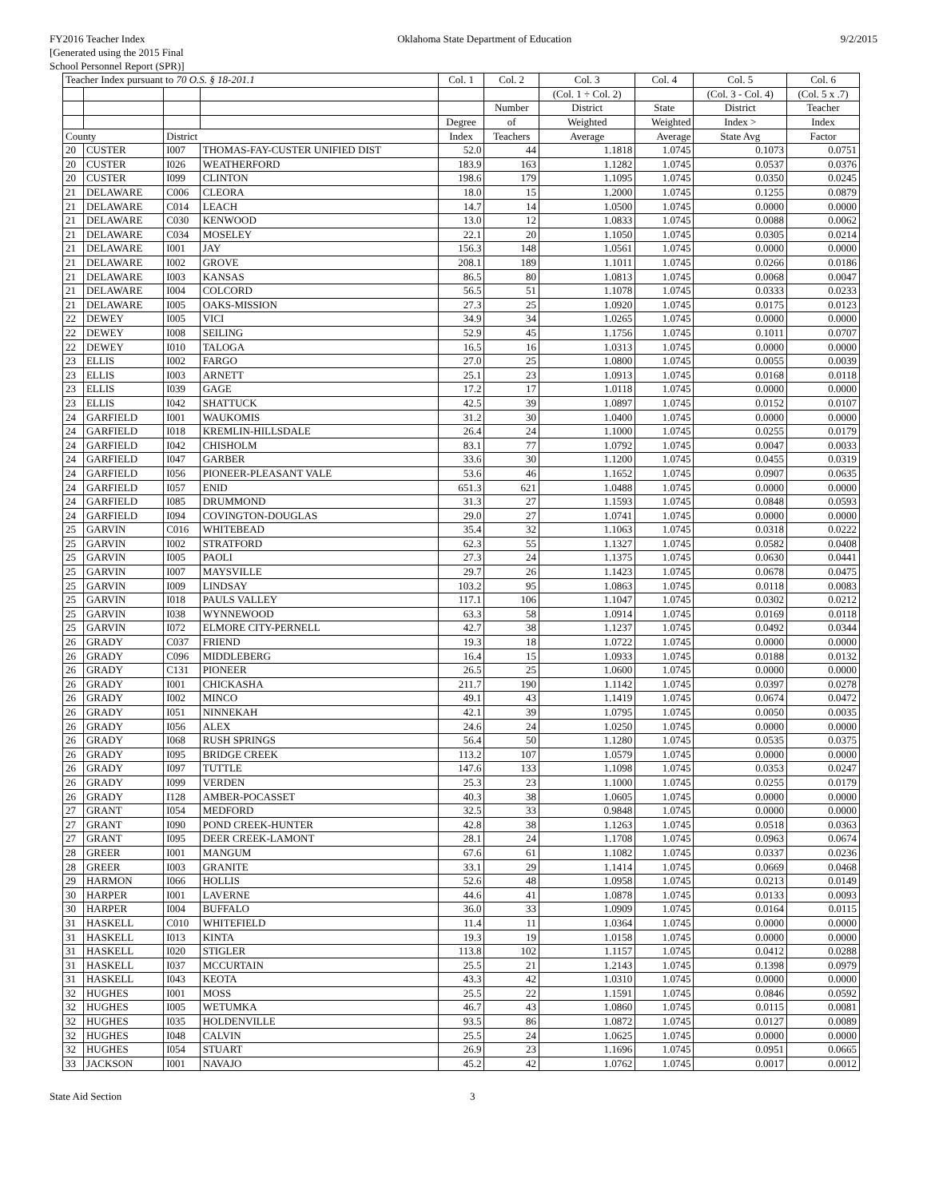FY2016 Teacher Index
[Generated using the 2015 Final
School Personnel Report (SPR)]
Oklahoma State Department of Education
9/2/2015
| Teacher Index pursuant to 70 O.S. § 18-201.1 | | | | Col. 1 | Col. 2 | Col. 3 | Col. 4 | Col. 5 | Col. 6 |
| --- | --- | --- | --- | --- | --- | --- | --- | --- | --- |
| | | | | | | (Col. 1 ÷ Col. 2) | | (Col. 3 - Col. 4) | (Col. 5 x .7) |
| | | | | | Number | District | State | District | Teacher |
| | | | | Degree | of | Weighted | Weighted | Index > | Index |
| County | | District | | Index | Teachers | Average | Average | State Avg | Factor |
| 20 | CUSTER | I007 | THOMAS-FAY-CUSTER UNIFIED DIST | 52.0 | 44 | 1.1818 | 1.0745 | 0.1073 | 0.0751 |
| 20 | CUSTER | I026 | WEATHERFORD | 183.9 | 163 | 1.1282 | 1.0745 | 0.0537 | 0.0376 |
| 20 | CUSTER | I099 | CLINTON | 198.6 | 179 | 1.1095 | 1.0745 | 0.0350 | 0.0245 |
| 21 | DELAWARE | C006 | CLEORA | 18.0 | 15 | 1.2000 | 1.0745 | 0.1255 | 0.0879 |
| 21 | DELAWARE | C014 | LEACH | 14.7 | 14 | 1.0500 | 1.0745 | 0.0000 | 0.0000 |
| 21 | DELAWARE | C030 | KENWOOD | 13.0 | 12 | 1.0833 | 1.0745 | 0.0088 | 0.0062 |
| 21 | DELAWARE | C034 | MOSELEY | 22.1 | 20 | 1.1050 | 1.0745 | 0.0305 | 0.0214 |
| 21 | DELAWARE | I001 | JAY | 156.3 | 148 | 1.0561 | 1.0745 | 0.0000 | 0.0000 |
| 21 | DELAWARE | I002 | GROVE | 208.1 | 189 | 1.1011 | 1.0745 | 0.0266 | 0.0186 |
| 21 | DELAWARE | I003 | KANSAS | 86.5 | 80 | 1.0813 | 1.0745 | 0.0068 | 0.0047 |
| 21 | DELAWARE | I004 | COLCORD | 56.5 | 51 | 1.1078 | 1.0745 | 0.0333 | 0.0233 |
| 21 | DELAWARE | I005 | OAKS-MISSION | 27.3 | 25 | 1.0920 | 1.0745 | 0.0175 | 0.0123 |
| 22 | DEWEY | I005 | VICI | 34.9 | 34 | 1.0265 | 1.0745 | 0.0000 | 0.0000 |
| 22 | DEWEY | I008 | SEILING | 52.9 | 45 | 1.1756 | 1.0745 | 0.1011 | 0.0707 |
| 22 | DEWEY | I010 | TALOGA | 16.5 | 16 | 1.0313 | 1.0745 | 0.0000 | 0.0000 |
| 23 | ELLIS | I002 | FARGO | 27.0 | 25 | 1.0800 | 1.0745 | 0.0055 | 0.0039 |
| 23 | ELLIS | I003 | ARNETT | 25.1 | 23 | 1.0913 | 1.0745 | 0.0168 | 0.0118 |
| 23 | ELLIS | I039 | GAGE | 17.2 | 17 | 1.0118 | 1.0745 | 0.0000 | 0.0000 |
| 23 | ELLIS | I042 | SHATTUCK | 42.5 | 39 | 1.0897 | 1.0745 | 0.0152 | 0.0107 |
| 24 | GARFIELD | I001 | WAUKOMIS | 31.2 | 30 | 1.0400 | 1.0745 | 0.0000 | 0.0000 |
| 24 | GARFIELD | I018 | KREMLIN-HILLSDALE | 26.4 | 24 | 1.1000 | 1.0745 | 0.0255 | 0.0179 |
| 24 | GARFIELD | I042 | CHISHOLM | 83.1 | 77 | 1.0792 | 1.0745 | 0.0047 | 0.0033 |
| 24 | GARFIELD | I047 | GARBER | 33.6 | 30 | 1.1200 | 1.0745 | 0.0455 | 0.0319 |
| 24 | GARFIELD | I056 | PIONEER-PLEASANT VALE | 53.6 | 46 | 1.1652 | 1.0745 | 0.0907 | 0.0635 |
| 24 | GARFIELD | I057 | ENID | 651.3 | 621 | 1.0488 | 1.0745 | 0.0000 | 0.0000 |
| 24 | GARFIELD | I085 | DRUMMOND | 31.3 | 27 | 1.1593 | 1.0745 | 0.0848 | 0.0593 |
| 24 | GARFIELD | I094 | COVINGTON-DOUGLAS | 29.0 | 27 | 1.0741 | 1.0745 | 0.0000 | 0.0000 |
| 25 | GARVIN | C016 | WHITEBEAD | 35.4 | 32 | 1.1063 | 1.0745 | 0.0318 | 0.0222 |
| 25 | GARVIN | I002 | STRATFORD | 62.3 | 55 | 1.1327 | 1.0745 | 0.0582 | 0.0408 |
| 25 | GARVIN | I005 | PAOLI | 27.3 | 24 | 1.1375 | 1.0745 | 0.0630 | 0.0441 |
| 25 | GARVIN | I007 | MAYSVILLE | 29.7 | 26 | 1.1423 | 1.0745 | 0.0678 | 0.0475 |
| 25 | GARVIN | I009 | LINDSAY | 103.2 | 95 | 1.0863 | 1.0745 | 0.0118 | 0.0083 |
| 25 | GARVIN | I018 | PAULS VALLEY | 117.1 | 106 | 1.1047 | 1.0745 | 0.0302 | 0.0212 |
| 25 | GARVIN | I038 | WYNNEWOOD | 63.3 | 58 | 1.0914 | 1.0745 | 0.0169 | 0.0118 |
| 25 | GARVIN | I072 | ELMORE CITY-PERNELL | 42.7 | 38 | 1.1237 | 1.0745 | 0.0492 | 0.0344 |
| 26 | GRADY | C037 | FRIEND | 19.3 | 18 | 1.0722 | 1.0745 | 0.0000 | 0.0000 |
| 26 | GRADY | C096 | MIDDLEBERG | 16.4 | 15 | 1.0933 | 1.0745 | 0.0188 | 0.0132 |
| 26 | GRADY | C131 | PIONEER | 26.5 | 25 | 1.0600 | 1.0745 | 0.0000 | 0.0000 |
| 26 | GRADY | I001 | CHICKASHA | 211.7 | 190 | 1.1142 | 1.0745 | 0.0397 | 0.0278 |
| 26 | GRADY | I002 | MINCO | 49.1 | 43 | 1.1419 | 1.0745 | 0.0674 | 0.0472 |
| 26 | GRADY | I051 | NINNEKAH | 42.1 | 39 | 1.0795 | 1.0745 | 0.0050 | 0.0035 |
| 26 | GRADY | I056 | ALEX | 24.6 | 24 | 1.0250 | 1.0745 | 0.0000 | 0.0000 |
| 26 | GRADY | I068 | RUSH SPRINGS | 56.4 | 50 | 1.1280 | 1.0745 | 0.0535 | 0.0375 |
| 26 | GRADY | I095 | BRIDGE CREEK | 113.2 | 107 | 1.0579 | 1.0745 | 0.0000 | 0.0000 |
| 26 | GRADY | I097 | TUTTLE | 147.6 | 133 | 1.1098 | 1.0745 | 0.0353 | 0.0247 |
| 26 | GRADY | I099 | VERDEN | 25.3 | 23 | 1.1000 | 1.0745 | 0.0255 | 0.0179 |
| 26 | GRADY | I128 | AMBER-POCASSET | 40.3 | 38 | 1.0605 | 1.0745 | 0.0000 | 0.0000 |
| 27 | GRANT | I054 | MEDFORD | 32.5 | 33 | 0.9848 | 1.0745 | 0.0000 | 0.0000 |
| 27 | GRANT | I090 | POND CREEK-HUNTER | 42.8 | 38 | 1.1263 | 1.0745 | 0.0518 | 0.0363 |
| 27 | GRANT | I095 | DEER CREEK-LAMONT | 28.1 | 24 | 1.1708 | 1.0745 | 0.0963 | 0.0674 |
| 28 | GREER | I001 | MANGUM | 67.6 | 61 | 1.1082 | 1.0745 | 0.0337 | 0.0236 |
| 28 | GREER | I003 | GRANITE | 33.1 | 29 | 1.1414 | 1.0745 | 0.0669 | 0.0468 |
| 29 | HARMON | I066 | HOLLIS | 52.6 | 48 | 1.0958 | 1.0745 | 0.0213 | 0.0149 |
| 30 | HARPER | I001 | LAVERNE | 44.6 | 41 | 1.0878 | 1.0745 | 0.0133 | 0.0093 |
| 30 | HARPER | I004 | BUFFALO | 36.0 | 33 | 1.0909 | 1.0745 | 0.0164 | 0.0115 |
| 31 | HASKELL | C010 | WHITEFIELD | 11.4 | 11 | 1.0364 | 1.0745 | 0.0000 | 0.0000 |
| 31 | HASKELL | I013 | KINTA | 19.3 | 19 | 1.0158 | 1.0745 | 0.0000 | 0.0000 |
| 31 | HASKELL | I020 | STIGLER | 113.8 | 102 | 1.1157 | 1.0745 | 0.0412 | 0.0288 |
| 31 | HASKELL | I037 | MCCURTAIN | 25.5 | 21 | 1.2143 | 1.0745 | 0.1398 | 0.0979 |
| 31 | HASKELL | I043 | KEOTA | 43.3 | 42 | 1.0310 | 1.0745 | 0.0000 | 0.0000 |
| 32 | HUGHES | I001 | MOSS | 25.5 | 22 | 1.1591 | 1.0745 | 0.0846 | 0.0592 |
| 32 | HUGHES | I005 | WETUMKA | 46.7 | 43 | 1.0860 | 1.0745 | 0.0115 | 0.0081 |
| 32 | HUGHES | I035 | HOLDENVILLE | 93.5 | 86 | 1.0872 | 1.0745 | 0.0127 | 0.0089 |
| 32 | HUGHES | I048 | CALVIN | 25.5 | 24 | 1.0625 | 1.0745 | 0.0000 | 0.0000 |
| 32 | HUGHES | I054 | STUART | 26.9 | 23 | 1.1696 | 1.0745 | 0.0951 | 0.0665 |
| 33 | JACKSON | I001 | NAVAJO | 45.2 | 42 | 1.0762 | 1.0745 | 0.0017 | 0.0012 |
State Aid Section 3